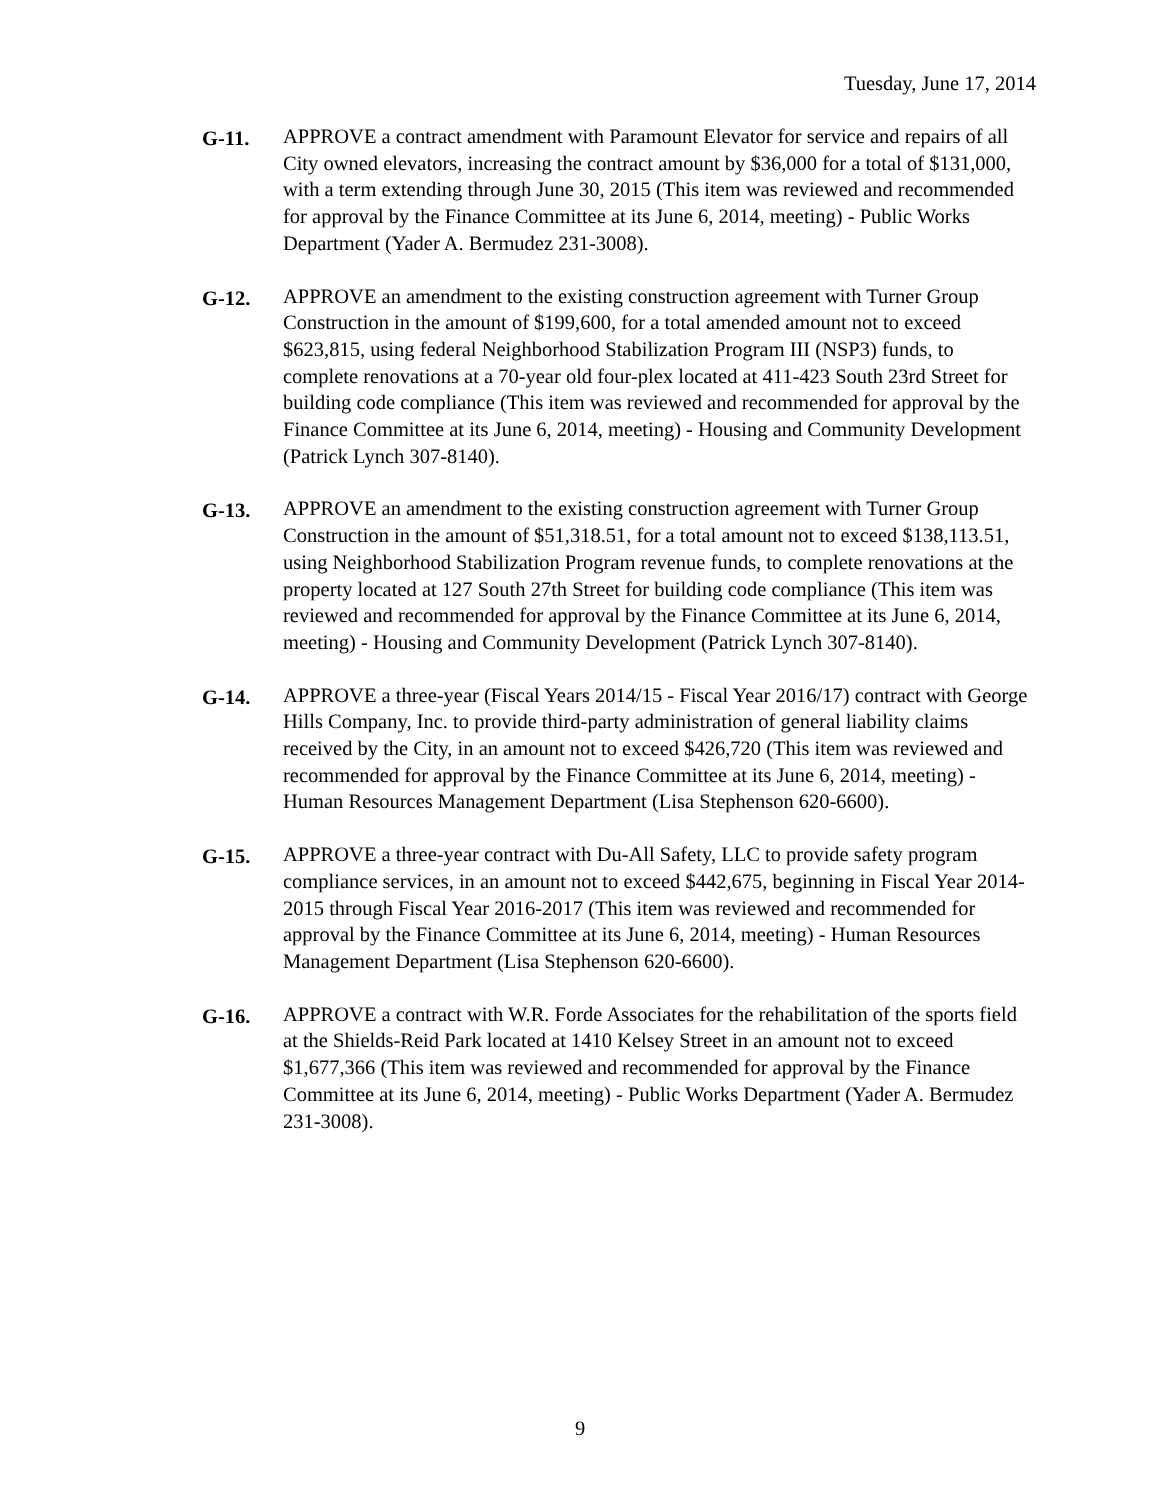Tuesday, June 17, 2014
G-11. APPROVE a contract amendment with Paramount Elevator for service and repairs of all City owned elevators, increasing the contract amount by $36,000 for a total of $131,000, with a term extending through June 30, 2015 (This item was reviewed and recommended for approval by the Finance Committee at its June 6, 2014, meeting) - Public Works Department (Yader A. Bermudez 231-3008).
G-12. APPROVE an amendment to the existing construction agreement with Turner Group Construction in the amount of $199,600, for a total amended amount not to exceed $623,815, using federal Neighborhood Stabilization Program III (NSP3) funds, to complete renovations at a 70-year old four-plex located at 411-423 South 23rd Street for building code compliance (This item was reviewed and recommended for approval by the Finance Committee at its June 6, 2014, meeting) - Housing and Community Development (Patrick Lynch 307-8140).
G-13. APPROVE an amendment to the existing construction agreement with Turner Group Construction in the amount of $51,318.51, for a total amount not to exceed $138,113.51, using Neighborhood Stabilization Program revenue funds, to complete renovations at the property located at 127 South 27th Street for building code compliance (This item was reviewed and recommended for approval by the Finance Committee at its June 6, 2014, meeting) - Housing and Community Development (Patrick Lynch 307-8140).
G-14. APPROVE a three-year (Fiscal Years 2014/15 - Fiscal Year 2016/17) contract with George Hills Company, Inc. to provide third-party administration of general liability claims received by the City, in an amount not to exceed $426,720 (This item was reviewed and recommended for approval by the Finance Committee at its June 6, 2014, meeting) - Human Resources Management Department (Lisa Stephenson 620-6600).
G-15. APPROVE a three-year contract with Du-All Safety, LLC to provide safety program compliance services, in an amount not to exceed $442,675, beginning in Fiscal Year 2014-2015 through Fiscal Year 2016-2017 (This item was reviewed and recommended for approval by the Finance Committee at its June 6, 2014, meeting) - Human Resources Management Department (Lisa Stephenson 620-6600).
G-16. APPROVE a contract with W.R. Forde Associates for the rehabilitation of the sports field at the Shields-Reid Park located at 1410 Kelsey Street in an amount not to exceed $1,677,366 (This item was reviewed and recommended for approval by the Finance Committee at its June 6, 2014, meeting) - Public Works Department (Yader A. Bermudez 231-3008).
9